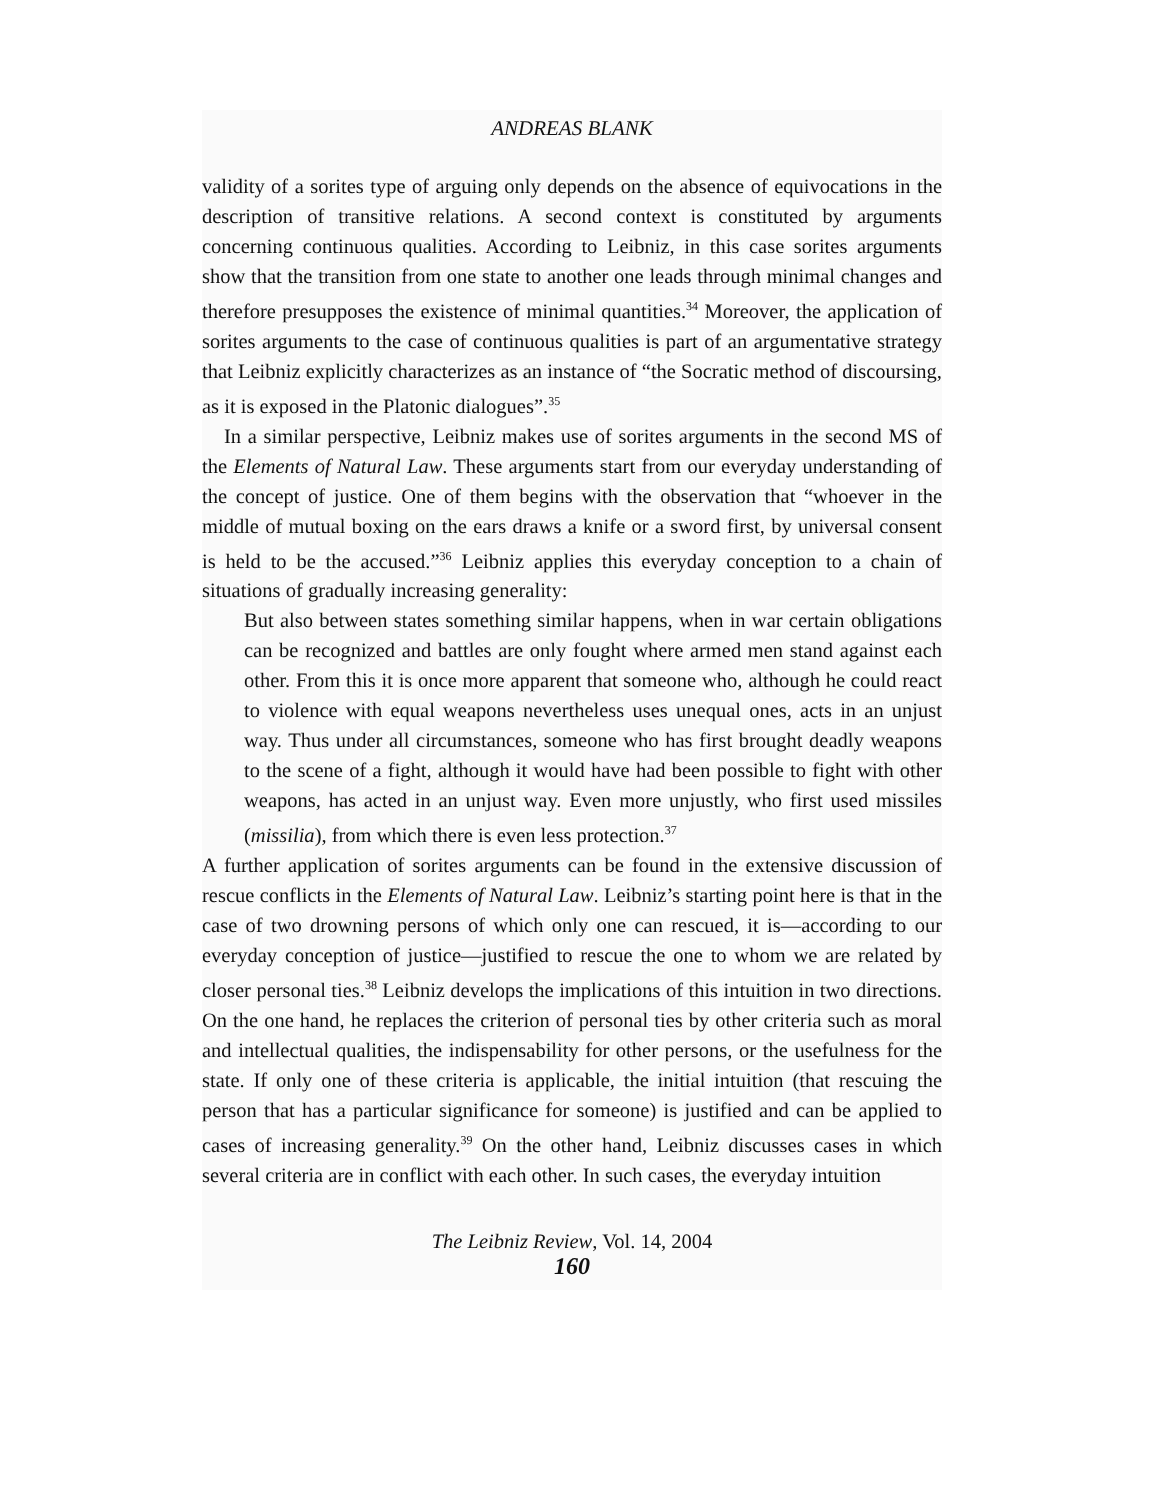ANDREAS BLANK
validity of a sorites type of arguing only depends on the absence of equivocations in the description of transitive relations. A second context is constituted by arguments concerning continuous qualities. According to Leibniz, in this case sorites arguments show that the transition from one state to another one leads through minimal changes and therefore presupposes the existence of minimal quantities.<sup>34</sup> Moreover, the application of sorites arguments to the case of continuous qualities is part of an argumentative strategy that Leibniz explicitly characterizes as an instance of “the Socratic method of discoursing, as it is exposed in the Platonic dialogues”.<sup>35</sup>
In a similar perspective, Leibniz makes use of sorites arguments in the second MS of the Elements of Natural Law. These arguments start from our everyday understanding of the concept of justice. One of them begins with the observation that “whoever in the middle of mutual boxing on the ears draws a knife or a sword first, by universal consent is held to be the accused.”<sup>36</sup> Leibniz applies this everyday conception to a chain of situations of gradually increasing generality:
But also between states something similar happens, when in war certain obligations can be recognized and battles are only fought where armed men stand against each other. From this it is once more apparent that someone who, although he could react to violence with equal weapons nevertheless uses unequal ones, acts in an unjust way. Thus under all circumstances, someone who has first brought deadly weapons to the scene of a fight, although it would have had been possible to fight with other weapons, has acted in an unjust way. Even more unjustly, who first used missiles (missilia), from which there is even less protection.<sup>37</sup>
A further application of sorites arguments can be found in the extensive discussion of rescue conflicts in the Elements of Natural Law. Leibniz’s starting point here is that in the case of two drowning persons of which only one can rescued, it is—according to our everyday conception of justice—justified to rescue the one to whom we are related by closer personal ties.<sup>38</sup> Leibniz develops the implications of this intuition in two directions. On the one hand, he replaces the criterion of personal ties by other criteria such as moral and intellectual qualities, the indispensability for other persons, or the usefulness for the state. If only one of these criteria is applicable, the initial intuition (that rescuing the person that has a particular significance for someone) is justified and can be applied to cases of increasing generality.<sup>39</sup> On the other hand, Leibniz discusses cases in which several criteria are in conflict with each other. In such cases, the everyday intuition
The Leibniz Review, Vol. 14, 2004
160